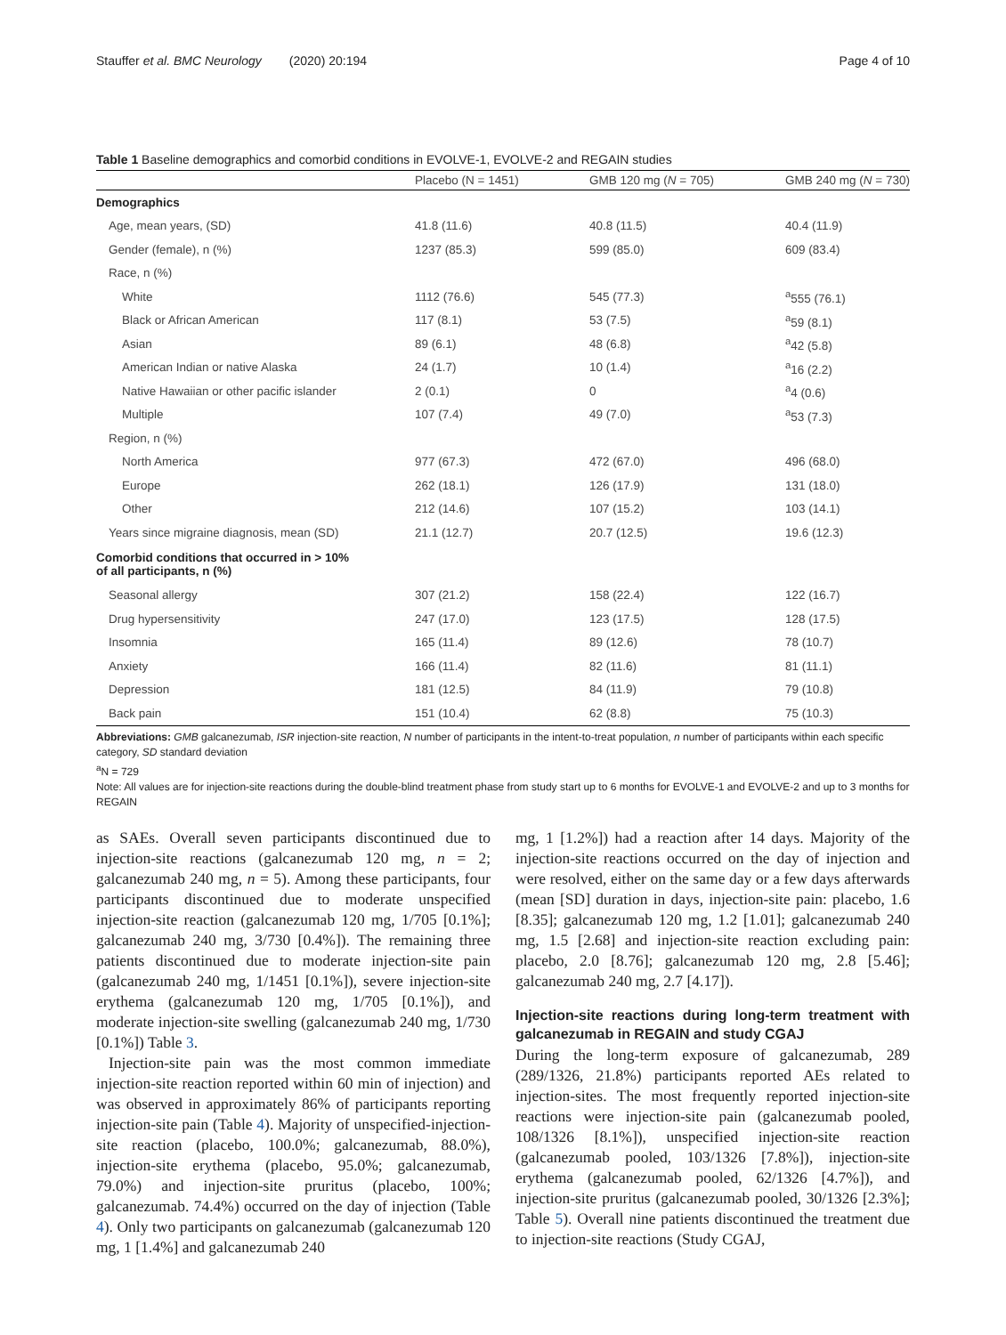Stauffer et al. BMC Neurology (2020) 20:194 Page 4 of 10
Table 1 Baseline demographics and comorbid conditions in EVOLVE-1, EVOLVE-2 and REGAIN studies
| | Placebo (N = 1451) | GMB 120 mg ( N = 705) | GMB 240 mg ( N = 730) |
| --- | --- | --- | --- |
| Demographics | | | |
| Age, mean years, (SD) | 41.8 (11.6) | 40.8 (11.5) | 40.4 (11.9) |
| Gender (female), n (%) | 1237 (85.3) | 599 (85.0) | 609 (83.4) |
| Race, n (%) | | | |
| White | 1112 (76.6) | 545 (77.3) | <sup>a</sup> 555 (76.1) |
| Black or African American | 117 (8.1) | 53 (7.5) | <sup>a</sup> 59 (8.1) |
| Asian | 89 (6.1) | 48 (6.8) | <sup>a</sup> 42 (5.8) |
| American Indian or native Alaska | 24 (1.7) | 10 (1.4) | <sup>a</sup> 16 (2.2) |
| Native Hawaiian or other pacific islander | 2 (0.1) | 0 | <sup>a</sup> 4 (0.6) |
| Multiple | 107 (7.4) | 49 (7.0) | <sup>a</sup> 53 (7.3) |
| Region, n (%) | | | |
| North America | 977 (67.3) | 472 (67.0) | 496 (68.0) |
| Europe | 262 (18.1) | 126 (17.9) | 131 (18.0) |
| Other | 212 (14.6) | 107 (15.2) | 103 (14.1) |
| Years since migraine diagnosis, mean (SD) | 21.1 (12.7) | 20.7 (12.5) | 19.6 (12.3) |
| Comorbid conditions that occurred in > 10% of all participants, n (%) | | | |
| Seasonal allergy | 307 (21.2) | 158 (22.4) | 122 (16.7) |
| Drug hypersensitivity | 247 (17.0) | 123 (17.5) | 128 (17.5) |
| Insomnia | 165 (11.4) | 89 (12.6) | 78 (10.7) |
| Anxiety | 166 (11.4) | 82 (11.6) | 81 (11.1) |
| Depression | 181 (12.5) | 84 (11.9) | 79 (10.8) |
| Back pain | 151 (10.4) | 62 (8.8) | 75 (10.3) |
Abbreviations: GMB galcanezumab, ISR injection-site reaction, N number of participants in the intent-to-treat population, n number of participants within each specific category, SD standard deviation
<sup>a</sup> N = 729
Note: All values are for injection-site reactions during the double-blind treatment phase from study start up to 6 months for EVOLVE-1 and EVOLVE-2 and up to 3 months for REGAIN
as SAEs. Overall seven participants discontinued due to injection-site reactions (galcanezumab 120 mg, n = 2; galcanezumab 240 mg, n = 5). Among these participants, four participants discontinued due to moderate unspecified injection-site reaction (galcanezumab 120 mg, 1/705 [0.1%]; galcanezumab 240 mg, 3/730 [0.4%]). The remaining three patients discontinued due to moderate injection-site pain (galcanezumab 240 mg, 1/1451 [0.1%]), severe injection-site erythema (galcanezumab 120 mg, 1/705 [0.1%]), and moderate injection-site swelling (galcanezumab 240 mg, 1/730 [0.1%]) Table 3.
Injection-site pain was the most common immediate injection-site reaction reported within 60 min of injection) and was observed in approximately 86% of participants reporting injection-site pain (Table 4). Majority of unspecified-injection-site reaction (placebo, 100.0%; galcanezumab, 88.0%), injection-site erythema (placebo, 95.0%; galcanezumab, 79.0%) and injection-site pruritus (placebo, 100%; galcanezumab. 74.4%) occurred on the day of injection (Table 4). Only two participants on galcanezumab (galcanezumab 120 mg, 1 [1.4%] and galcanezumab 240
mg, 1 [1.2%]) had a reaction after 14 days. Majority of the injection-site reactions occurred on the day of injection and were resolved, either on the same day or a few days afterwards (mean [SD] duration in days, injection-site pain: placebo, 1.6 [8.35]; galcanezumab 120 mg, 1.2 [1.01]; galcanezumab 240 mg, 1.5 [2.68] and injection-site reaction excluding pain: placebo, 2.0 [8.76]; galcanezumab 120 mg, 2.8 [5.46]; galcanezumab 240 mg, 2.7 [4.17]).
Injection-site reactions during long-term treatment with galcanezumab in REGAIN and study CGAJ
During the long-term exposure of galcanezumab, 289 (289/1326, 21.8%) participants reported AEs related to injection-sites. The most frequently reported injection-site reactions were injection-site pain (galcanezumab pooled, 108/1326 [8.1%]), unspecified injection-site reaction (galcanezumab pooled, 103/1326 [7.8%]), injection-site erythema (galcanezumab pooled, 62/1326 [4.7%]), and injection-site pruritus (galcanezumab pooled, 30/1326 [2.3%]; Table 5). Overall nine patients discontinued the treatment due to injection-site reactions (Study CGAJ,